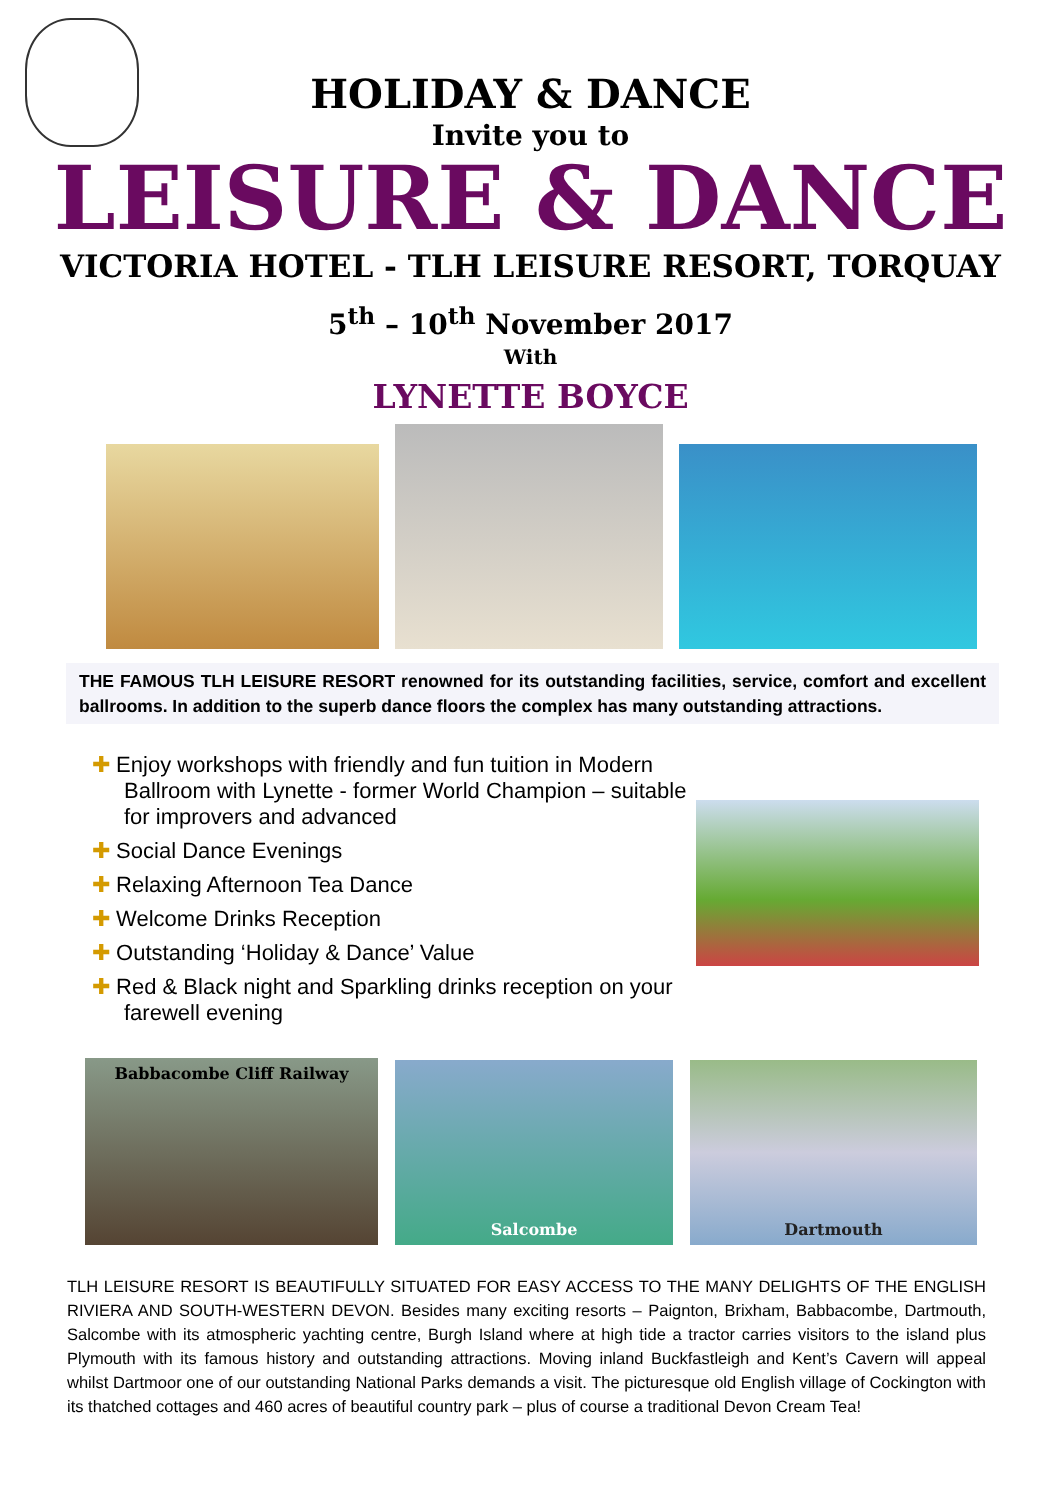HOLIDAY & DANCE
Invite you to
LEISURE & DANCE
VICTORIA HOTEL - TLH LEISURE RESORT, TORQUAY
5<sup>th</sup> – 10<sup>th</sup> November 2017
With
LYNETTE BOYCE
THE FAMOUS TLH LEISURE RESORT renowned for its outstanding facilities, service, comfort and excellent ballrooms. In addition to the superb dance floors the complex has many outstanding attractions.
✚ Enjoy workshops with friendly and fun tuition in Modern Ballroom with Lynette - former World Champion – suitable for improvers and advanced
✚ Social Dance Evenings
✚ Relaxing Afternoon Tea Dance
✚ Welcome Drinks Reception
✚ Outstanding ‘Holiday & Dance’ Value
✚ Red & Black night and Sparkling drinks reception on your farewell evening
Babbacombe Cliff Railway
Salcombe
Dartmouth
TLH LEISURE RESORT IS BEAUTIFULLY SITUATED FOR EASY ACCESS TO THE MANY DELIGHTS OF THE ENGLISH RIVIERA AND SOUTH-WESTERN DEVON. Besides many exciting resorts – Paignton, Brixham, Babbacombe, Dartmouth, Salcombe with its atmospheric yachting centre, Burgh Island where at high tide a tractor carries visitors to the island plus Plymouth with its famous history and outstanding attractions. Moving inland Buckfastleigh and Kent’s Cavern will appeal whilst Dartmoor one of our outstanding National Parks demands a visit. The picturesque old English village of Cockington with its thatched cottages and 460 acres of beautiful country park – plus of course a traditional Devon Cream Tea!